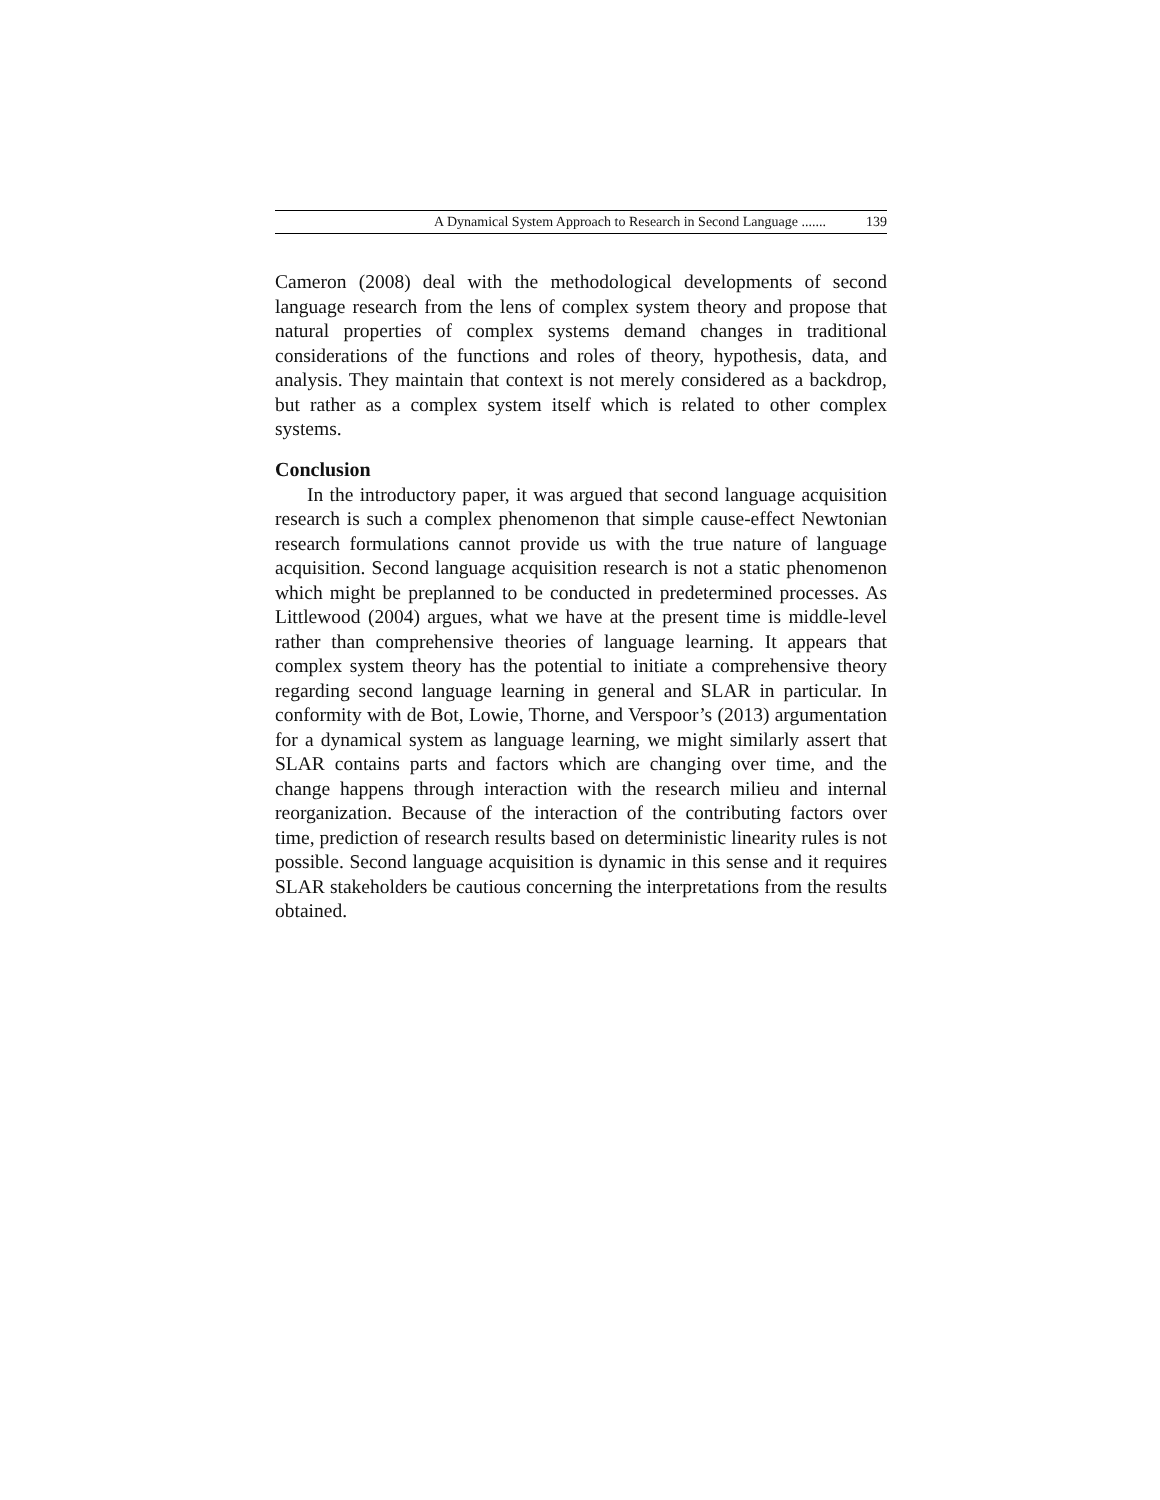A Dynamical System Approach to Research in Second Language ....... 139
Cameron (2008) deal with the methodological developments of second language research from the lens of complex system theory and propose that natural properties of complex systems demand changes in traditional considerations of the functions and roles of theory, hypothesis, data, and analysis. They maintain that context is not merely considered as a backdrop, but rather as a complex system itself which is related to other complex systems.
Conclusion
In the introductory paper, it was argued that second language acquisition research is such a complex phenomenon that simple cause-effect Newtonian research formulations cannot provide us with the true nature of language acquisition. Second language acquisition research is not a static phenomenon which might be preplanned to be conducted in predetermined processes. As Littlewood (2004) argues, what we have at the present time is middle-level rather than comprehensive theories of language learning. It appears that complex system theory has the potential to initiate a comprehensive theory regarding second language learning in general and SLAR in particular. In conformity with de Bot, Lowie, Thorne, and Verspoor’s (2013) argumentation for a dynamical system as language learning, we might similarly assert that SLAR contains parts and factors which are changing over time, and the change happens through interaction with the research milieu and internal reorganization. Because of the interaction of the contributing factors over time, prediction of research results based on deterministic linearity rules is not possible. Second language acquisition is dynamic in this sense and it requires SLAR stakeholders be cautious concerning the interpretations from the results obtained.